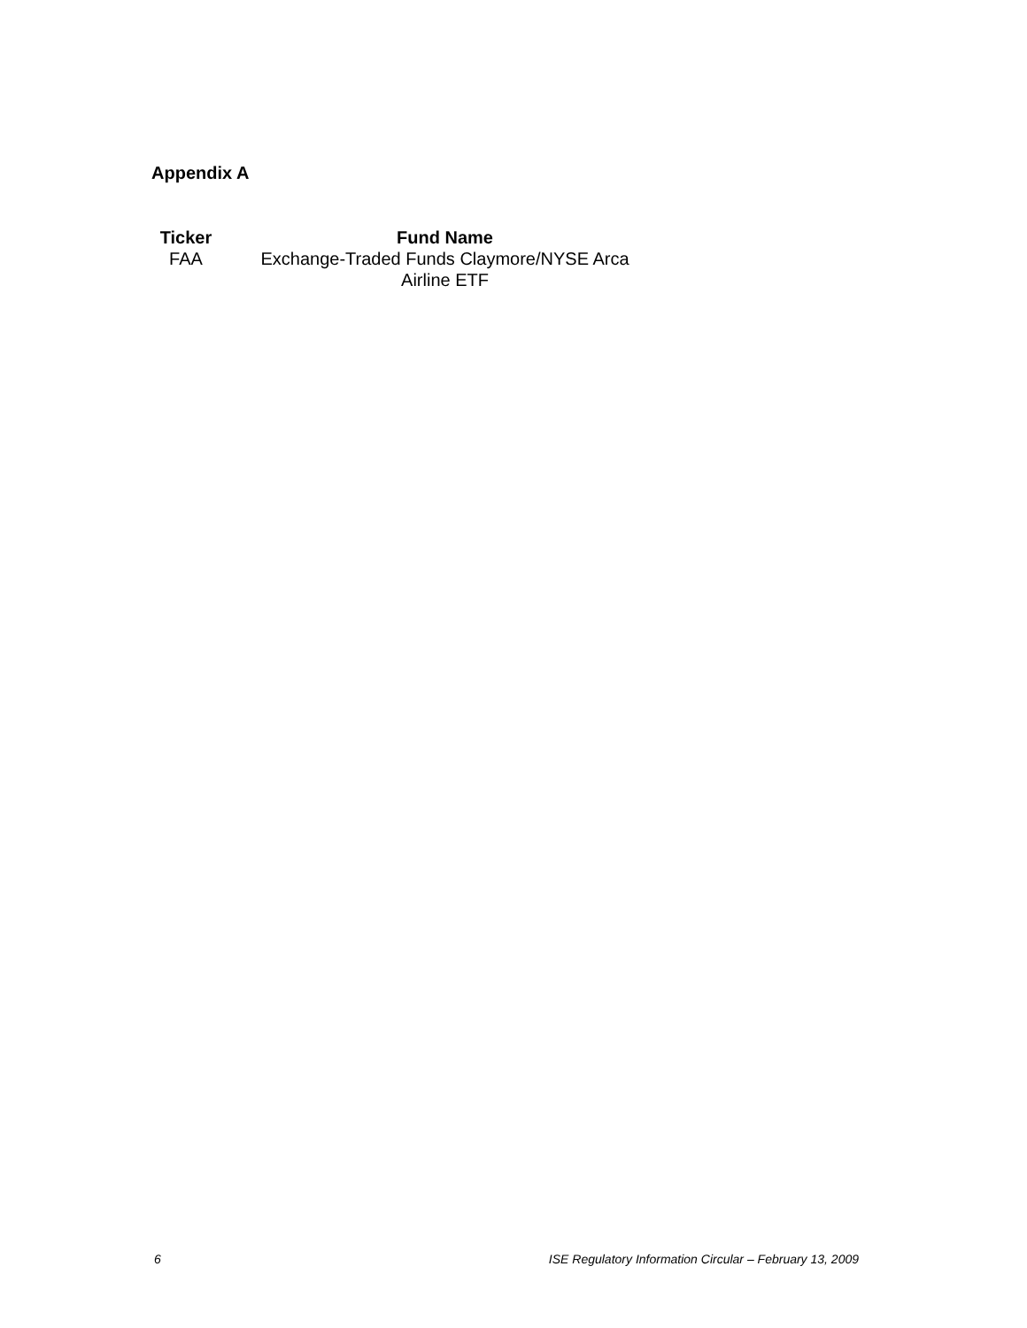Appendix A
| Ticker | Fund Name |
| --- | --- |
| FAA | Exchange-Traded Funds Claymore/NYSE Arca Airline ETF |
6 ISE Regulatory Information Circular – February 13, 2009